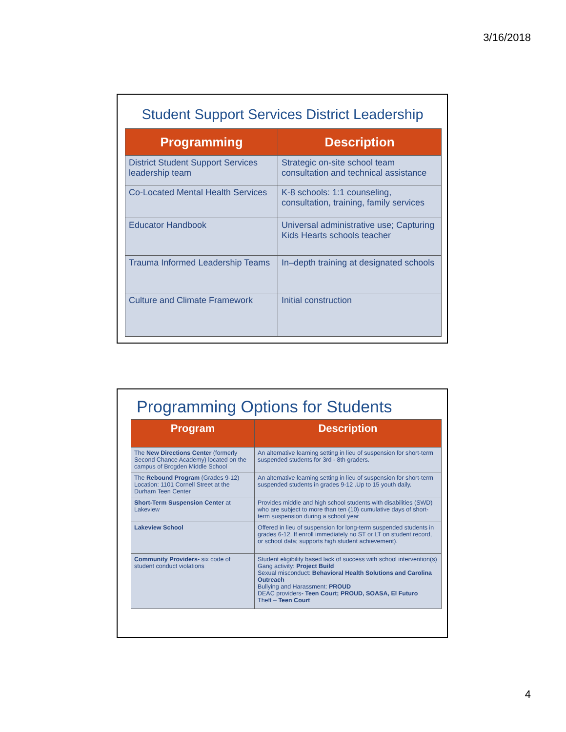3/16/2018
Student Support Services District Leadership
| Programming | Description |
| --- | --- |
| District Student Support Services leadership team | Strategic on-site school team consultation and technical assistance |
| Co-Located Mental Health Services | K-8 schools: 1:1 counseling, consultation, training, family services |
| Educator Handbook | Universal administrative use; Capturing Kids Hearts schools teacher |
| Trauma Informed Leadership Teams | In–depth training at designated schools |
| Culture and Climate Framework | Initial construction |
Programming Options for Students
| Program | Description |
| --- | --- |
| The New Directions Center (formerly Second Chance Academy) located on the campus of Brogden Middle School | An alternative learning setting in lieu of suspension for short-term suspended students for 3rd - 8th graders. |
| The Rebound Program (Grades 9-12) Location: 1101 Cornell Street at the Durham Teen Center | An alternative learning setting in lieu of suspension for short-term suspended students in grades 9-12 .Up to 15 youth daily. |
| Short-Term Suspension Center at Lakeview | Provides middle and high school students with disabilities (SWD) who are subject to more than ten (10) cumulative days of short-term suspension during a school year |
| Lakeview School | Offered in lieu of suspension for long-term suspended students in grades 6-12. If enroll immediately no ST or LT on student record, or school data; supports high student achievement). |
| Community Providers- six code of student conduct violations | Student eligibility based lack of success with school intervention(s) Gang activity: Project Build Sexual misconduct: Behavioral Health Solutions and Carolina Outreach Bullying and Harassment: PROUD DEAC providers - Teen Court; PROUD, SOASA, El Futuro Theft – Teen Court |
4